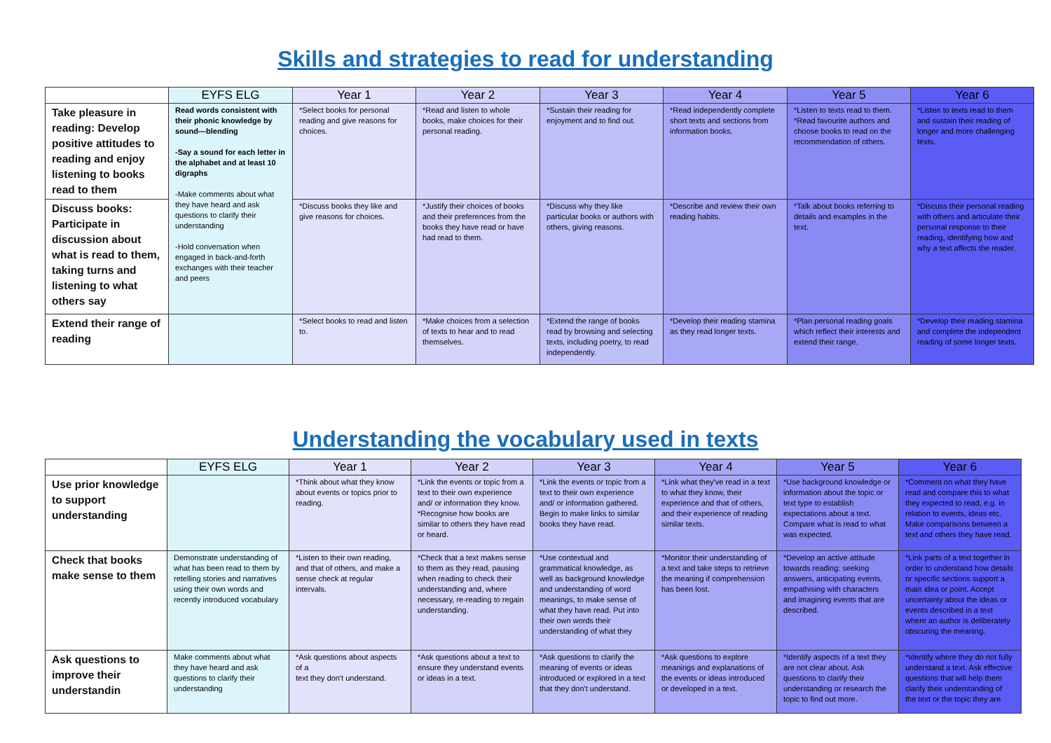Skills and strategies to read for understanding
| | EYFS ELG | Year 1 | Year 2 | Year 3 | Year 4 | Year 5 | Year 6 |
| --- | --- | --- | --- | --- | --- | --- | --- |
| Take pleasure in reading: Develop positive attitudes to reading and enjoy listening to books read to them | Read words consistent with their phonic knowledge by sound—blending -Say a sound for each letter in the alphabet and at least 10 digraphs -Make comments about what they have heard and ask questions to clarify their understanding -Hold conversation when engaged in back-and-forth exchanges with their teacher and peers | *Select books for personal reading and give reasons for choices. | *Read and listen to whole books, make choices for their personal reading. | *Sustain their reading for enjoyment and to find out. | *Read independently complete short texts and sections from information books. | *Listen to texts read to them. *Read favourite authors and choose books to read on the recommendation of others. | *Listen to texts read to them and sustain their reading of longer and more challenging texts. |
| Discuss books: Participate in discussion about what is read to them, taking turns and listening to what others say | | *Discuss books they like and give reasons for choices. | *Justify their choices of books and their preferences from the books they have read or have had read to them. | *Discuss why they like particular books or authors with others, giving reasons. | *Describe and review their own reading habits. | *Talk about books referring to details and examples in the text. | *Discuss their personal reading with others and articulate their personal response to their reading, identifying how and why a text affects the reader. |
| Extend their range of reading | | *Select books to read and listen to. | *Make choices from a selection of texts to hear and to read themselves. | *Extend the range of books read by browsing and selecting texts, including poetry, to read independently. | *Develop their reading stamina as they read longer texts. | *Plan personal reading goals which reflect their interests and extend their range. | *Develop their reading stamina and complete the independent reading of some longer texts. |
Understanding the vocabulary used in texts
| | EYFS ELG | Year 1 | Year 2 | Year 3 | Year 4 | Year 5 | Year 6 |
| --- | --- | --- | --- | --- | --- | --- | --- |
| Use prior knowledge to support understanding | | *Think about what they know about events or topics prior to reading. | *Link the events or topic from a text to their own experience and/ or information they know. *Recognise how books are similar to others they have read or heard. | *Link the events or topic from a text to their own experience and/ or information gathered. Begin to make links to similar books they have read. | *Link what they've read in a text to what they know, their experience and that of others, and their experience of reading similar texts. | *Use background knowledge or information about the topic or text type to establish expectations about a text. Compare what is read to what was expected. | *Comment on what they have read and compare this to what they expected to read, e.g. in relation to events, ideas etc. Make comparisons between a text and others they have read. |
| Check that books make sense to them | Demonstrate understanding of what has been read to them by retelling stories and narratives using their own words and recently introduced vocabulary | *Listen to their own reading, and that of others, and make a sense check at regular intervals. | *Check that a text makes sense to them as they read, pausing when reading to check their understanding and, where necessary, re-reading to regain understanding. | *Use contextual and grammatical knowledge, as well as background knowledge and understanding of word meanings, to make sense of what they have read. Put into their own words their understanding of what they | *Monitor their understanding of a text and take steps to retrieve the meaning if comprehension has been lost. | *Develop an active attitude towards reading: seeking answers, anticipating events, empathising with characters and imagining events that are described. | *Link parts of a text together in order to understand how details or specific sections support a main idea or point. Accept uncertainty about the ideas or events described in a text where an author is deliberately obscuring the meaning. |
| Ask questions to improve their understandin | Make comments about what they have heard and ask questions to clarify their understanding | *Ask questions about aspects of a text they don't understand. | *Ask questions about a text to ensure they understand events or ideas in a text. | *Ask questions to clarify the meaning of events or ideas introduced or explored in a text that they don't understand. | *Ask questions to explore meanings and explanations of the events or ideas introduced or developed in a text. | *Identify aspects of a text they are not clear about. Ask questions to clarify their understanding or research the topic to find out more. | *Identify where they do not fully understand a text. Ask effective questions that will help them clarify their understanding of the text or the topic they are |